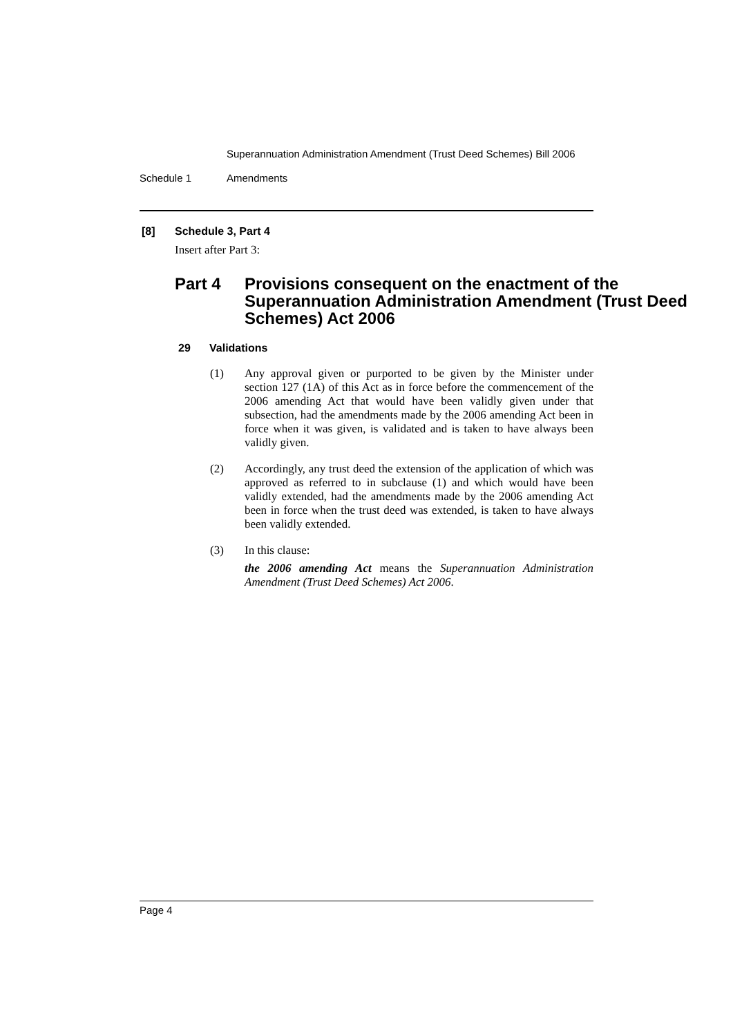Superannuation Administration Amendment (Trust Deed Schemes) Bill 2006
Schedule 1 Amendments
[8] Schedule 3, Part 4
Insert after Part 3:
Part 4 Provisions consequent on the enactment of the Superannuation Administration Amendment (Trust Deed Schemes) Act 2006
29 Validations
(1) Any approval given or purported to be given by the Minister under section 127 (1A) of this Act as in force before the commencement of the 2006 amending Act that would have been validly given under that subsection, had the amendments made by the 2006 amending Act been in force when it was given, is validated and is taken to have always been validly given.
(2) Accordingly, any trust deed the extension of the application of which was approved as referred to in subclause (1) and which would have been validly extended, had the amendments made by the 2006 amending Act been in force when the trust deed was extended, is taken to have always been validly extended.
(3) In this clause:
the 2006 amending Act means the Superannuation Administration Amendment (Trust Deed Schemes) Act 2006.
Page 4